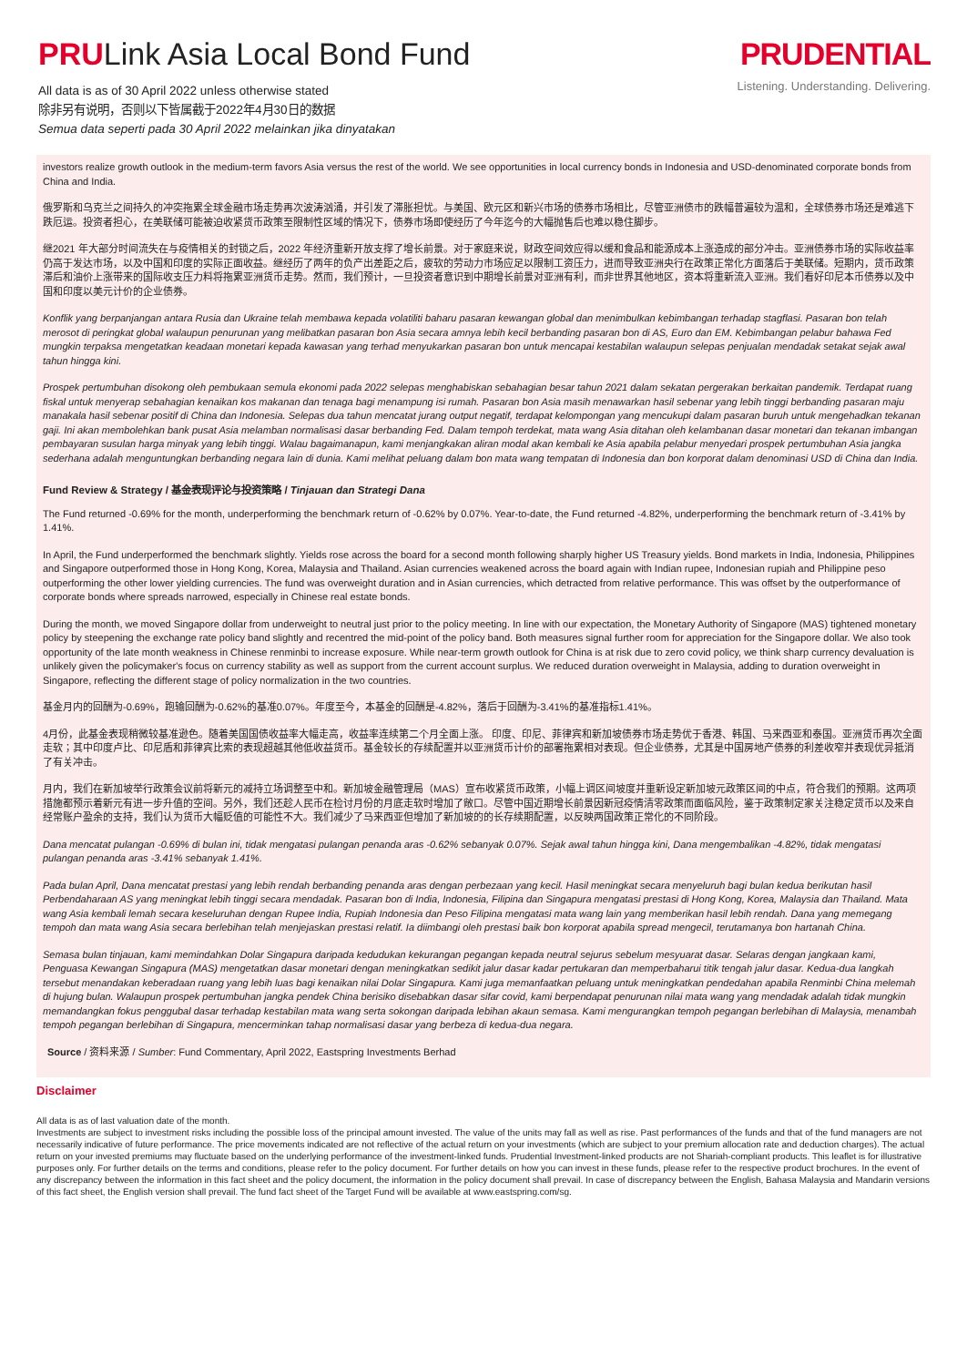PRULink Asia Local Bond Fund
All data is as of 30 April 2022 unless otherwise stated
除非另有说明，否则以下皆属截于2022年4月30日的数据
Semua data seperti pada 30 April 2022 melainkan jika dinyatakan
PRUDENTIAL
Listening. Understanding. Delivering.
investors realize growth outlook in the medium-term favors Asia versus the rest of the world. We see opportunities in local currency bonds in Indonesia and USD-denominated corporate bonds from China and India.
俄罗斯和乌克兰之间持久的冲突拖累全球金融市场走势再次波涛汹涌，并引发了滞胀担忧。与美国、欧元区和新兴市场的债券市场相比，尽管亚洲债市的跌幅普遍较为温和，全球债券市场还是难逃下跌厄运。投资者担心，在美联储可能被迫收紧货币政策至限制性区域的情况下，债券市场即使经历了今年迄今的大幅抛售后也难以稳住脚步。
继2021 年大部分时间流失在与疫情相关的封锁之后，2022 年经济重新开放支撑了增长前景。对于家庭来说，财政空间效应得以缓和食品和能源成本上涨造成的部分冲击。亚洲债券市场的实际收益率仍高于发达市场，以及中国和印度的实际正面收益。继经历了两年的负产出差距之后，疲软的劳动力市场应足以限制工资压力，进而导致亚洲央行在政策正常化方面落后于美联储。短期内，货币政策滞后和油价上涨带来的国际收支压力料将拖累亚洲货币走势。然而，我们预计，一旦投资者意识到中期增长前景对亚洲有利，而非世界其他地区，资本将重新流入亚洲。我们看好印尼本币债券以及中国和印度以美元计价的企业债券。
Konflik yang berpanjangan antara Rusia dan Ukraine telah membawa kepada volatiliti baharu pasaran kewangan global dan menimbulkan kebimbangan terhadap stagflasi. Pasaran bon telah merosot di peringkat global walaupun penurunan yang melibatkan pasaran bon Asia secara amnya lebih kecil berbanding pasaran bon di AS, Euro dan EM. Kebimbangan pelabur bahawa Fed mungkin terpaksa mengetatkan keadaan monetari kepada kawasan yang terhad menyukarkan pasaran bon untuk mencapai kestabilan walaupun selepas penjualan mendadak setakat sejak awal tahun hingga kini.
Prospek pertumbuhan disokong oleh pembukaan semula ekonomi pada 2022 selepas menghabiskan sebahagian besar tahun 2021 dalam sekatan pergerakan berkaitan pandemik. Terdapat ruang fiskal untuk menyerap sebahagian kenaikan kos makanan dan tenaga bagi menampung isi rumah. Pasaran bon Asia masih menawarkan hasil sebenar yang lebih tinggi berbanding pasaran maju manakala hasil sebenar positif di China dan Indonesia. Selepas dua tahun mencatat jurang output negatif, terdapat kelompongan yang mencukupi dalam pasaran buruh untuk mengehadkan tekanan gaji. Ini akan membolehkan bank pusat Asia melamban normalisasi dasar berbanding Fed. Dalam tempoh terdekat, mata wang Asia ditahan oleh kelambanan dasar monetari dan tekanan imbangan pembayaran susulan harga minyak yang lebih tinggi. Walau bagaimanapun, kami menjangkakan aliran modal akan kembali ke Asia apabila pelabur menyedari prospek pertumbuhan Asia jangka sederhana adalah menguntungkan berbanding negara lain di dunia. Kami melihat peluang dalam bon mata wang tempatan di Indonesia dan bon korporat dalam denominasi USD di China dan India.
Fund Review & Strategy / 基金表现评论与投资策略 / Tinjauan dan Strategi Dana
The Fund returned -0.69% for the month, underperforming the benchmark return of -0.62% by 0.07%. Year-to-date, the Fund returned -4.82%, underperforming the benchmark return of -3.41% by 1.41%.
In April, the Fund underperformed the benchmark slightly. Yields rose across the board for a second month following sharply higher US Treasury yields. Bond markets in India, Indonesia, Philippines and Singapore outperformed those in Hong Kong, Korea, Malaysia and Thailand. Asian currencies weakened across the board again with Indian rupee, Indonesian rupiah and Philippine peso outperforming the other lower yielding currencies. The fund was overweight duration and in Asian currencies, which detracted from relative performance. This was offset by the outperformance of corporate bonds where spreads narrowed, especially in Chinese real estate bonds.
During the month, we moved Singapore dollar from underweight to neutral just prior to the policy meeting. In line with our expectation, the Monetary Authority of Singapore (MAS) tightened monetary policy by steepening the exchange rate policy band slightly and recentred the mid-point of the policy band. Both measures signal further room for appreciation for the Singapore dollar. We also took opportunity of the late month weakness in Chinese renminbi to increase exposure. While near-term growth outlook for China is at risk due to zero covid policy, we think sharp currency devaluation is unlikely given the policymaker's focus on currency stability as well as support from the current account surplus. We reduced duration overweight in Malaysia, adding to duration overweight in Singapore, reflecting the different stage of policy normalization in the two countries.
基金月内的回酬为-0.69%，跑输回酬为-0.62%的基准0.07%。年度至今，本基金的回酬是-4.82%，落后于回酬为-3.41%的基准指标1.41%。
4月份，此基金表现稍微较基准逊色。随着美国国债收益率大幅走高，收益率连续第二个月全面上涨。 印度、印尼、菲律宾和新加坡债券市场走势优于香港、韩国、马来西亚和泰国。亚洲货币再次全面走软；其中印度卢比、印尼盾和菲律宾比索的表现超越其他低收益货币。基金较长的存续配置并以亚洲货币计价的部署拖累相对表现。但企业债券，尤其是中国房地产债券的利差收窄并表现优异抵消了有关冲击。
月内，我们在新加坡举行政策会议前将新元的减持立场调整至中和。新加坡金融管理局（MAS）宣布收紧货币政策，小幅上调区间坡度并重新设定新加坡元政策区间的中点，符合我们的预期。这两项措施都预示着新元有进一步升值的空间。另外，我们还趁人民币在检讨月份的月底走软时增加了敞口。尽管中国近期增长前景因新冠疫情清零政策而面临风险，鉴于政策制定家关注稳定货币以及来自经常账户盈余的支持，我们认为货币大幅贬值的可能性不大。我们减少了马来西亚但增加了新加坡的的长存续期配置，以反映两国政策正常化的不同阶段。
Dana mencatat pulangan -0.69% di bulan ini, tidak mengatasi pulangan penanda aras -0.62% sebanyak 0.07%. Sejak awal tahun hingga kini, Dana mengembalikan -4.82%, tidak mengatasi pulangan penanda aras -3.41% sebanyak 1.41%.
Pada bulan April, Dana mencatat prestasi yang lebih rendah berbanding penanda aras dengan perbezaan yang kecil. Hasil meningkat secara menyeluruh bagi bulan kedua berikutan hasil Perbendaharaan AS yang meningkat lebih tinggi secara mendadak. Pasaran bon di India, Indonesia, Filipina dan Singapura mengatasi prestasi di Hong Kong, Korea, Malaysia dan Thailand. Mata wang Asia kembali lemah secara keseluruhan dengan Rupee India, Rupiah Indonesia dan Peso Filipina mengatasi mata wang lain yang memberikan hasil lebih rendah. Dana yang memegang tempoh dan mata wang Asia secara berlebihan telah menjejaskan prestasi relatif. Ia diimbangi oleh prestasi baik bon korporat apabila spread mengecil, terutamanya bon hartanah China.
Semasa bulan tinjauan, kami memindahkan Dolar Singapura daripada kedudukan kekurangan pegangan kepada neutral sejurus sebelum mesyuarat dasar. Selaras dengan jangkaan kami, Penguasa Kewangan Singapura (MAS) mengetatkan dasar monetari dengan meningkatkan sedikit jalur dasar kadar pertukaran dan memperbaharui titik tengah jalur dasar. Kedua-dua langkah tersebut menandakan keberadaan ruang yang lebih luas bagi kenaikan nilai Dolar Singapura. Kami juga memanfaatkan peluang untuk meningkatkan pendedahan apabila Renminbi China melemah di hujung bulan. Walaupun prospek pertumbuhan jangka pendek China berisiko disebabkan dasar sifar covid, kami berpendapat penurunan nilai mata wang yang mendadak adalah tidak mungkin memandangkan fokus penggubal dasar terhadap kestabilan mata wang serta sokongan daripada lebihan akaun semasa. Kami mengurangkan tempoh pegangan berlebihan di Malaysia, menambah tempoh pegangan berlebihan di Singapura, mencerminkan tahap normalisasi dasar yang berbeza di kedua-dua negara.
Source / 资料来源 / Sumber: Fund Commentary, April 2022, Eastspring Investments Berhad
Disclaimer
All data is as of last valuation date of the month.
Investments are subject to investment risks including the possible loss of the principal amount invested. The value of the units may fall as well as rise. Past performances of the funds and that of the fund managers are not necessarily indicative of future performance. The price movements indicated are not reflective of the actual return on your investments (which are subject to your premium allocation rate and deduction charges). The actual return on your invested premiums may fluctuate based on the underlying performance of the investment-linked funds. Prudential Investment-linked products are not Shariah-compliant products. This leaflet is for illustrative purposes only. For further details on the terms and conditions, please refer to the policy document. For further details on how you can invest in these funds, please refer to the respective product brochures. In the event of any discrepancy between the information in this fact sheet and the policy document, the information in the policy document shall prevail. In case of discrepancy between the English, Bahasa Malaysia and Mandarin versions of this fact sheet, the English version shall prevail. The fund fact sheet of the Target Fund will be available at www.eastspring.com/sg.